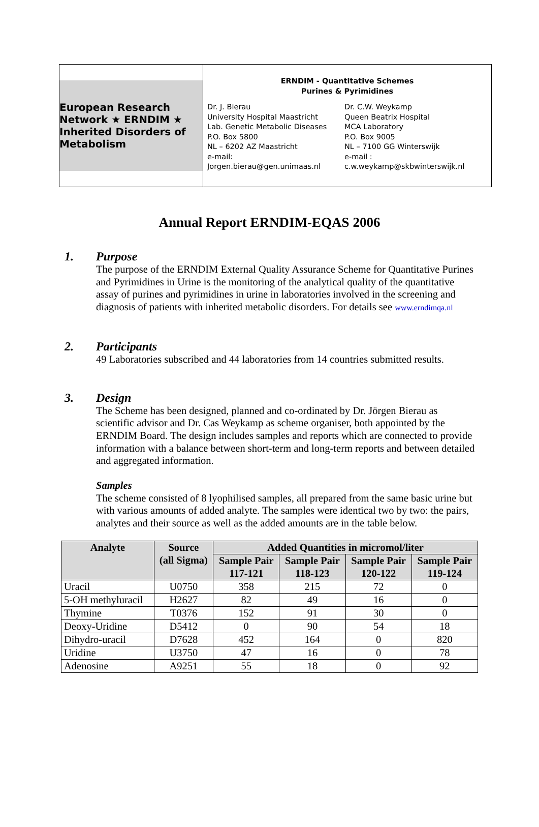European Research Network ★ ERNDIM ★ Inherited Disorders of Metabolism
ERNDIM - Quantitative Schemes
Purines & Pyrimidines
Dr. J. Bierau
University Hospital Maastricht
Lab. Genetic Metabolic Diseases
P.O. Box 5800
NL – 6202 AZ Maastricht
e-mail:
Jorgen.bierau@gen.unimaas.nl
Dr. C.W. Weykamp
Queen Beatrix Hospital
MCA Laboratory
P.O. Box 9005
NL – 7100 GG Winterswijk
e-mail :
c.w.weykamp@skbwinterswijk.nl
Annual Report ERNDIM-EQAS 2006
1. Purpose
The purpose of the ERNDIM External Quality Assurance Scheme for Quantitative Purines and Pyrimidines in Urine is the monitoring of the analytical quality of the quantitative assay of purines and pyrimidines in urine in laboratories involved in the screening and diagnosis of patients with inherited metabolic disorders. For details see www.erndimqa.nl
2. Participants
49 Laboratories subscribed and 44 laboratories from 14 countries submitted results.
3. Design
The Scheme has been designed, planned and co-ordinated by Dr. Jörgen Bierau as scientific advisor and Dr. Cas Weykamp as scheme organiser, both appointed by the ERNDIM Board. The design includes samples and reports which are connected to provide information with a balance between short-term and long-term reports and between detailed and aggregated information.
Samples
The scheme consisted of 8 lyophilised samples, all prepared from the same basic urine but with various amounts of added analyte. The samples were identical two by two: the pairs, analytes and their source as well as the added amounts are in the table below.
| Analyte | Source (all Sigma) | Added Quantities in micromol/liter | | | |
| --- | --- | --- | --- | --- | --- |
| | | Sample Pair 117-121 | Sample Pair 118-123 | Sample Pair 120-122 | Sample Pair 119-124 |
| Uracil | U0750 | 358 | 215 | 72 | 0 |
| 5-OH methyluracil | H2627 | 82 | 49 | 16 | 0 |
| Thymine | T0376 | 152 | 91 | 30 | 0 |
| Deoxy-Uridine | D5412 | 0 | 90 | 54 | 18 |
| Dihydro-uracil | D7628 | 452 | 164 | 0 | 820 |
| Uridine | U3750 | 47 | 16 | 0 | 78 |
| Adenosine | A9251 | 55 | 18 | 0 | 92 |